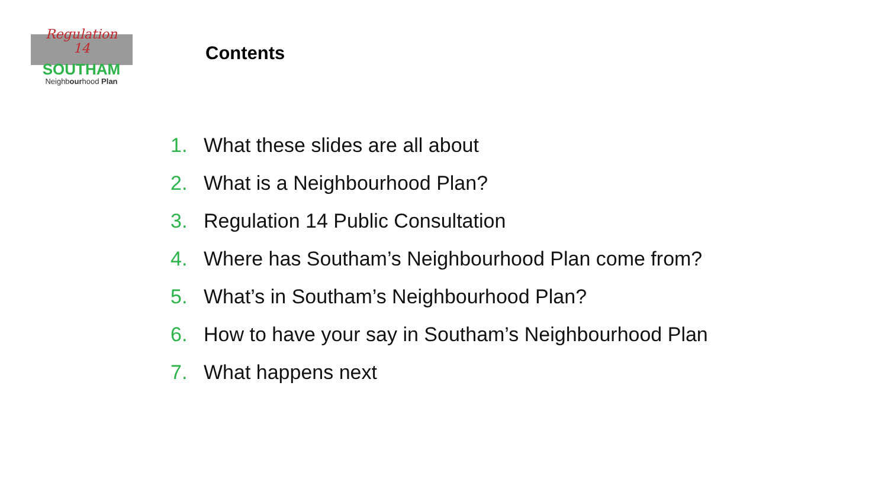Regulation
14
SOUTHAM
Neighbourhood Plan
Contents
1. What these slides are all about
2. What is a Neighbourhood Plan?
3. Regulation 14 Public Consultation
4. Where has Southam’s Neighbourhood Plan come from?
5. What’s in Southam’s Neighbourhood Plan?
6. How to have your say in Southam’s Neighbourhood Plan
7. What happens next